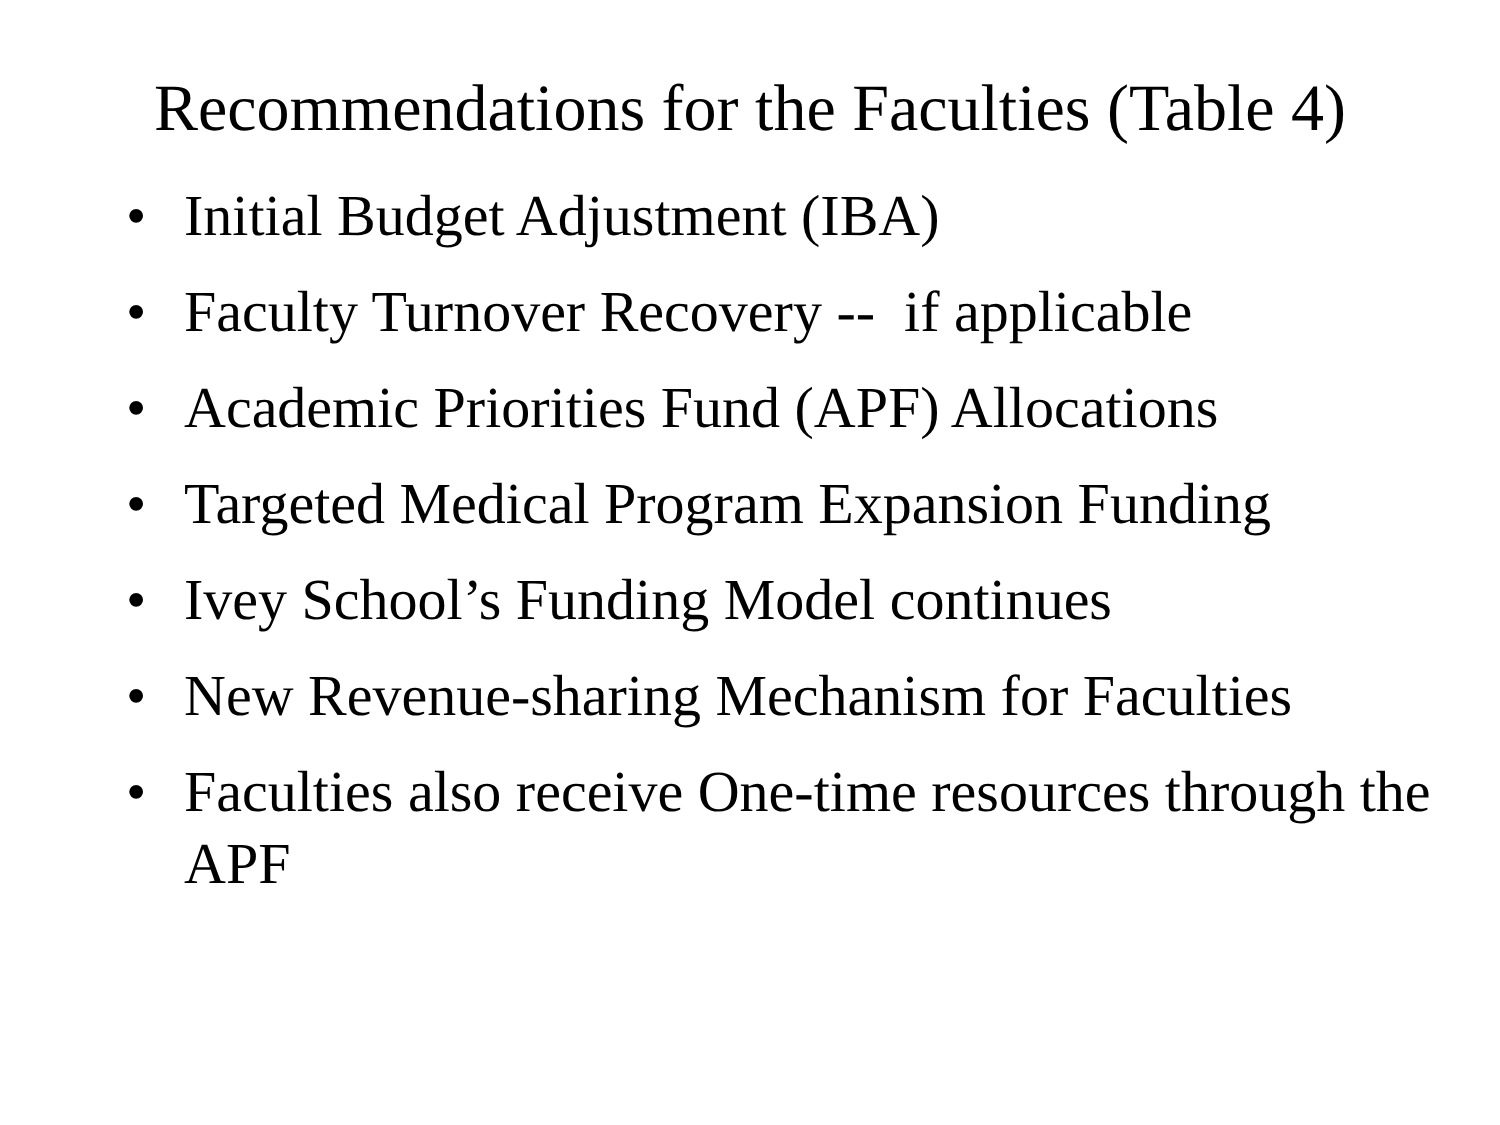Recommendations for the Faculties (Table 4)
• Initial Budget Adjustment (IBA)
• Faculty Turnover Recovery -- if applicable
• Academic Priorities Fund (APF) Allocations
• Targeted Medical Program Expansion Funding
• Ivey School’s Funding Model continues
• New Revenue-sharing Mechanism for Faculties
• Faculties also receive One-time resources through the APF